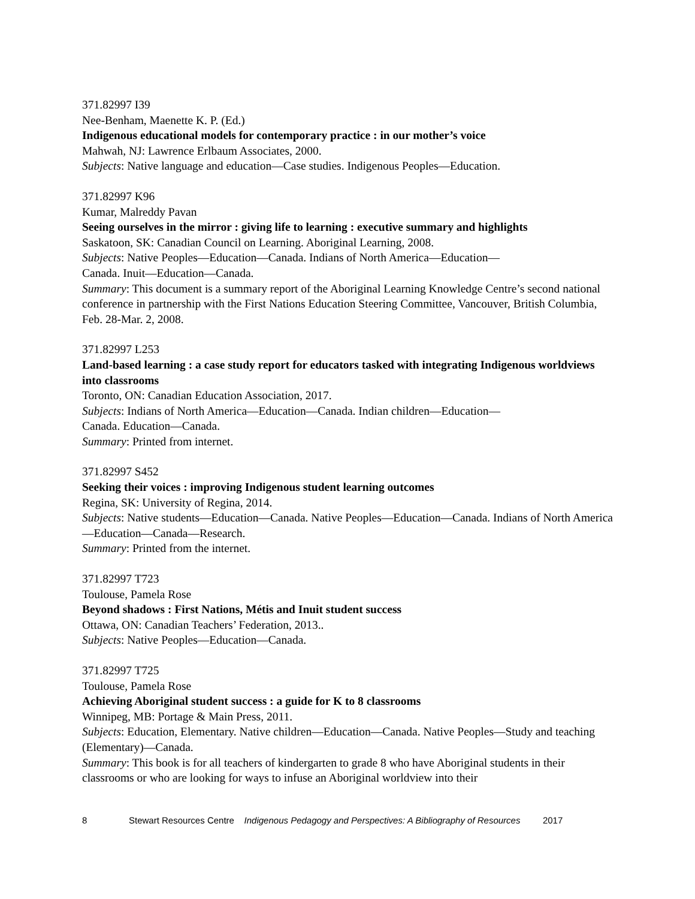371.82997 I39
Nee-Benham, Maenette K. P. (Ed.)
Indigenous educational models for contemporary practice : in our mother’s voice
Mahwah, NJ: Lawrence Erlbaum Associates, 2000.
Subjects: Native language and education—Case studies. Indigenous Peoples—Education.
371.82997 K96
Kumar, Malreddy Pavan
Seeing ourselves in the mirror : giving life to learning : executive summary and highlights
Saskatoon, SK: Canadian Council on Learning. Aboriginal Learning, 2008.
Subjects: Native Peoples—Education—Canada. Indians of North America—Education—
Canada. Inuit—Education—Canada.
Summary: This document is a summary report of the Aboriginal Learning Knowledge Centre’s second national conference in partnership with the First Nations Education Steering Committee, Vancouver, British Columbia, Feb. 28-Mar. 2, 2008.
371.82997 L253
Land-based learning : a case study report for educators tasked with integrating Indigenous worldviews into classrooms
Toronto, ON: Canadian Education Association, 2017.
Subjects: Indians of North America—Education—Canada. Indian children—Education—
Canada. Education—Canada.
Summary: Printed from internet.
371.82997 S452
Seeking their voices : improving Indigenous student learning outcomes
Regina, SK: University of Regina, 2014.
Subjects: Native students—Education—Canada. Native Peoples—Education—Canada. Indians of North America—Education—Canada—Research.
Summary: Printed from the internet.
371.82997 T723
Toulouse, Pamela Rose
Beyond shadows : First Nations, Métis and Inuit student success
Ottawa, ON: Canadian Teachers’ Federation, 2013..
Subjects: Native Peoples—Education—Canada.
371.82997 T725
Toulouse, Pamela Rose
Achieving Aboriginal student success : a guide for K to 8 classrooms
Winnipeg, MB: Portage & Main Press, 2011.
Subjects: Education, Elementary. Native children—Education—Canada. Native Peoples—Study and teaching (Elementary)—Canada.
Summary: This book is for all teachers of kindergarten to grade 8 who have Aboriginal students in their classrooms or who are looking for ways to infuse an Aboriginal worldview into their
8 Stewart Resources Centre Indigenous Pedagogy and Perspectives: A Bibliography of Resources 2017